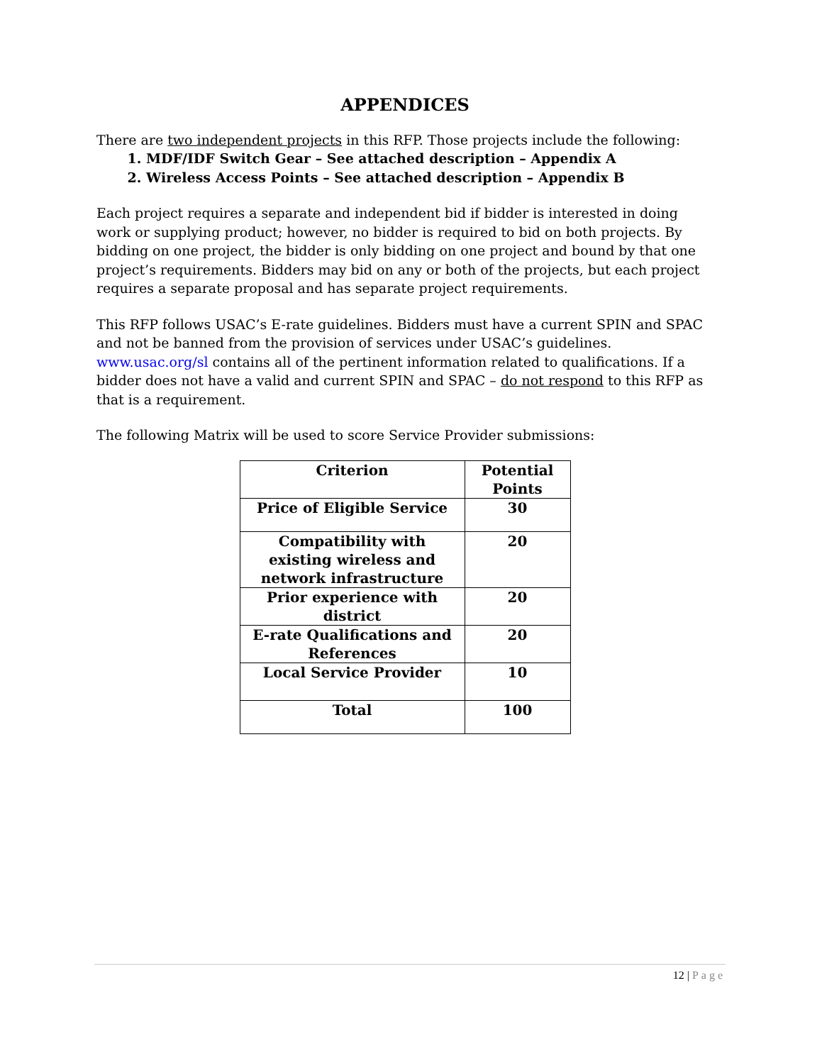APPENDICES
There are two independent projects in this RFP. Those projects include the following:
1. MDF/IDF Switch Gear – See attached description – Appendix A
2. Wireless Access Points – See attached description – Appendix B
Each project requires a separate and independent bid if bidder is interested in doing work or supplying product; however, no bidder is required to bid on both projects. By bidding on one project, the bidder is only bidding on one project and bound by that one project’s requirements. Bidders may bid on any or both of the projects, but each project requires a separate proposal and has separate project requirements.
This RFP follows USAC’s E-rate guidelines. Bidders must have a current SPIN and SPAC and not be banned from the provision of services under USAC’s guidelines. www.usac.org/sl contains all of the pertinent information related to qualifications. If a bidder does not have a valid and current SPIN and SPAC – do not respond to this RFP as that is a requirement.
The following Matrix will be used to score Service Provider submissions:
| Criterion | Potential Points |
| --- | --- |
| Price of Eligible Service | 30 |
| Compatibility with existing wireless and network infrastructure | 20 |
| Prior experience with district | 20 |
| E-rate Qualifications and References | 20 |
| Local Service Provider | 10 |
| Total | 100 |
12 | Page